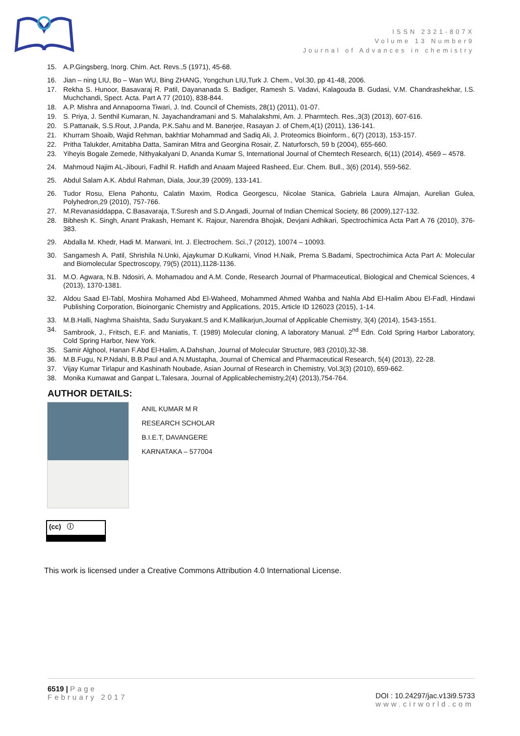ISSN 2321-807X
Volume 13 Number9
Journal of Advances in chemistry
15. A.P.Gingsberg, Inorg. Chim. Act. Revs.,5 (1971), 45-68.
16. Jian – ning LIU, Bo – Wan WU, Bing ZHANG, Yongchun LIU,Turk J. Chem., Vol.30, pp 41-48, 2006.
17. Rekha S. Hunoor, Basavaraj R. Patil, Dayananada S. Badiger, Ramesh S. Vadavi, Kalagouda B. Gudasi, V.M. Chandrashekhar, I.S. Muchchandi, Spect. Acta. Part A 77 (2010), 838-844.
18. A.P. Mishra and Annapoorna Tiwari, J. Ind. Council of Chemists, 28(1) (2011), 01-07.
19. S. Priya, J. Senthil Kumaran, N. Jayachandramani and S. Mahalakshmi, Am. J. Pharmtech. Res.,3(3) (2013), 607-616.
20. S.Pattanaik, S.S.Rout, J.Panda, P.K.Sahu and M. Banerjee, Rasayan J. of Chem,4(1) (2011), 136-141.
21. Khurram Shoaib, Wajid Rehman, bakhtiar Mohammad and Sadiq Ali, J. Proteomics Bioinform., 6(7) (2013), 153-157.
22. Pritha Talukder, Amitabha Datta, Samiran Mitra and Georgina Rosair, Z. Naturforsch, 59 b (2004), 655-660.
23. Yiheyis Bogale Zemede, Nithyakalyani D, Ananda Kumar S, International Journal of Chemtech Research, 6(11) (2014), 4569 – 4578.
24. Mahmoud Najim AL-Jibouri, Fadhil R. Hafidh and Anaam Majeed Rasheed, Eur. Chem. Bull., 3(6) (2014), 559-562.
25. Abdul Salam A.K. Abdul Rahman, Diala, Jour,39 (2009), 133-141.
26. Tudor Rosu, Elena Pahontu, Calatin Maxim, Rodica Georgescu, Nicolae Stanica, Gabriela Laura Almajan, Aurelian Gulea, Polyhedron,29 (2010), 757-766.
27. M.Revanasiddappa, C.Basavaraja, T.Suresh and S.D.Angadi, Journal of Indian Chemical Society, 86 (2009),127-132.
28. Bibhesh K. Singh, Anant Prakash, Hemant K. Rajour, Narendra Bhojak, Devjani Adhikari, Spectrochimica Acta Part A 76 (2010), 376-383.
29. Abdalla M. Khedr, Hadi M. Marwani, Int. J. Electrochem. Sci.,7 (2012), 10074 – 10093.
30. Sangamesh A. Patil, Shrishila N.Unki, Ajaykumar D.Kulkarni, Vinod H.Naik, Prema S.Badami, Spectrochimica Acta Part A: Molecular and Biomolecular Spectroscopy, 79(5) (2011),1128-1136.
31. M.O. Agwara, N.B. Ndosiri, A. Mohamadou and A.M. Conde, Research Journal of Pharmaceutical, Biological and Chemical Sciences, 4 (2013), 1370-1381.
32. Aldou Saad El-Tabl, Moshira Mohamed Abd El-Waheed, Mohammed Ahmed Wahba and Nahla Abd El-Halim Abou El-Fadl, Hindawi Publishing Corporation, Bioinorganic Chemistry and Applications, 2015, Article ID 126023 (2015), 1-14.
33. M.B.Halli, Naghma Shaishta, Sadu Suryakant.S and K.Mallikarjun,Journal of Applicable Chemistry, 3(4) (2014), 1543-1551.
34. Sambrook, J., Fritsch, E.F. and Maniatis, T. (1989) Molecular cloning, A laboratory Manual. 2<sup>nd</sup> Edn. Cold Spring Harbor Laboratory, Cold Spring Harbor, New York.
35. Samir Alghool, Hanan F.Abd El-Halim, A.Dahshan, Journal of Molecular Structure, 983 (2010),32-38.
36. M.B.Fugu, N.P.Ndahi, B.B.Paul and A.N.Mustapha, Journal of Chemical and Pharmaceutical Research, 5(4) (2013), 22-28.
37. Vijay Kumar Tirlapur and Kashinath Noubade, Asian Journal of Research in Chemistry, Vol.3(3) (2010), 659-662.
38. Monika Kumawat and Ganpat L.Talesara, Journal of Applicablechemistry,2(4) (2013),754-764.
AUTHOR DETAILS:
ANIL KUMAR M R
RESEARCH SCHOLAR
B.I.E.T, DAVANGERE
KARNATAKA – 577004
(cc) ⓘ
This work is licensed under a Creative Commons Attribution 4.0 International License.
6519 | Page
February 2017
DOI : 10.24297/jac.v13i9.5733
www.cirworld.com